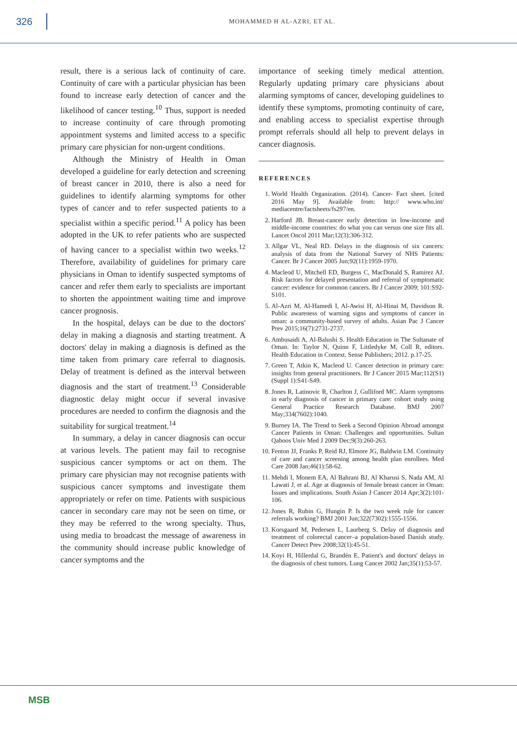326
MOHAMMED H AL-AZRI, ET AL.
result, there is a serious lack of continuity of care. Continuity of care with a particular physician has been found to increase early detection of cancer and the likelihood of cancer testing.<sup>10</sup> Thus, support is needed to increase continuity of care through promoting appointment systems and limited access to a specific primary care physician for non-urgent conditions.
Although the Ministry of Health in Oman developed a guideline for early detection and screening of breast cancer in 2010, there is also a need for guidelines to identify alarming symptoms for other types of cancer and to refer suspected patients to a specialist within a specific period.<sup>11</sup> A policy has been adopted in the UK to refer patients who are suspected of having cancer to a specialist within two weeks.<sup>12</sup> Therefore, availability of guidelines for primary care physicians in Oman to identify suspected symptoms of cancer and refer them early to specialists are important to shorten the appointment waiting time and improve cancer prognosis.
In the hospital, delays can be due to the doctors' delay in making a diagnosis and starting treatment. A doctors' delay in making a diagnosis is defined as the time taken from primary care referral to diagnosis. Delay of treatment is defined as the interval between diagnosis and the start of treatment.<sup>13</sup> Considerable diagnostic delay might occur if several invasive procedures are needed to confirm the diagnosis and the suitability for surgical treatment.<sup>14</sup>
In summary, a delay in cancer diagnosis can occur at various levels. The patient may fail to recognise suspicious cancer symptoms or act on them. The primary care physician may not recognise patients with suspicious cancer symptoms and investigate them appropriately or refer on time. Patients with suspicious cancer in secondary care may not be seen on time, or they may be referred to the wrong specialty. Thus, using media to broadcast the message of awareness in the community should increase public knowledge of cancer symptoms and the
importance of seeking timely medical attention. Regularly updating primary care physicians about alarming symptoms of cancer, developing guidelines to identify these symptoms, promoting continuity of care, and enabling access to specialist expertise through prompt referrals should all help to prevent delays in cancer diagnosis.
REFERENCES
1. World Health Organization. (2014). Cancer- Fact sheet. [cited 2016 May 9]. Available from: http:// www.who.int/ mediacentre/factsheets/fs297/en.
2. Harford JB. Breast-cancer early detection in low-income and middle-income countries: do what you can versus one size fits all. Lancet Oncol 2011 Mar;12(3):306-312.
3. Allgar VL, Neal RD. Delays in the diagnosis of six cancers: analysis of data from the National Survey of NHS Patients: Cancer. Br J Cancer 2005 Jun;92(11):1959-1970.
4. Macleod U, Mitchell ED, Burgess C, MacDonald S, Ramirez AJ. Risk factors for delayed presentation and referral of symptomatic cancer: evidence for common cancers. Br J Cancer 2009; 101:S92-S101.
5. Al-Azri M, Al-Hamedi I, Al-Awisi H, Al-Hinai M, Davidson R. Public awareness of warning signs and symptoms of cancer in oman: a community-based survey of adults. Asian Pac J Cancer Prev 2015;16(7):2731-2737.
6. Ambusaidi A, Al-Balushi S. Health Education in The Sultanate of Oman. In: Taylor N, Quinn F, Littledyke M, Coll R, editors. Health Education in Context. Sense Publishers; 2012. p.17-25.
7. Green T, Atkin K, Macleod U. Cancer detection in primary care: insights from general practitioners. Br J Cancer 2015 Mar;112(S1)(Suppl 1):S41-S49.
8. Jones R, Latinovic R, Charlton J, Gulliford MC. Alarm symptoms in early diagnosis of cancer in primary care: cohort study using General Practice Research Database. BMJ 2007 May;334(7602):1040.
9. Burney IA. The Trend to Seek a Second Opinion Abroad amongst Cancer Patients in Oman: Challenges and opportunities. Sultan Qaboos Univ Med J 2009 Dec;9(3):260-263.
10. Fenton JJ, Franks P, Reid RJ, Elmore JG, Baldwin LM. Continuity of care and cancer screening among health plan enrollees. Med Care 2008 Jan;46(1):58-62.
11. Mehdi I, Monem EA, Al Bahrani BJ, Al Kharusi S, Nada AM, Al Lawati J, et al. Age at diagnosis of female breast cancer in Oman: Issues and implications. South Asian J Cancer 2014 Apr;3(2):101-106.
12. Jones R, Rubin G, Hungin P. Is the two week rule for cancer referrals working? BMJ 2001 Jun;322(7302):1555-1556.
13. Korsgaard M, Pedersen L, Laurberg S. Delay of diagnosis and treatment of colorectal cancer–a population-based Danish study. Cancer Detect Prev 2008;32(1):45-51.
14. Koyi H, Hillerdal G, Brandén E. Patient's and doctors' delays in the diagnosis of chest tumors. Lung Cancer 2002 Jan;35(1):53-57.
MSB